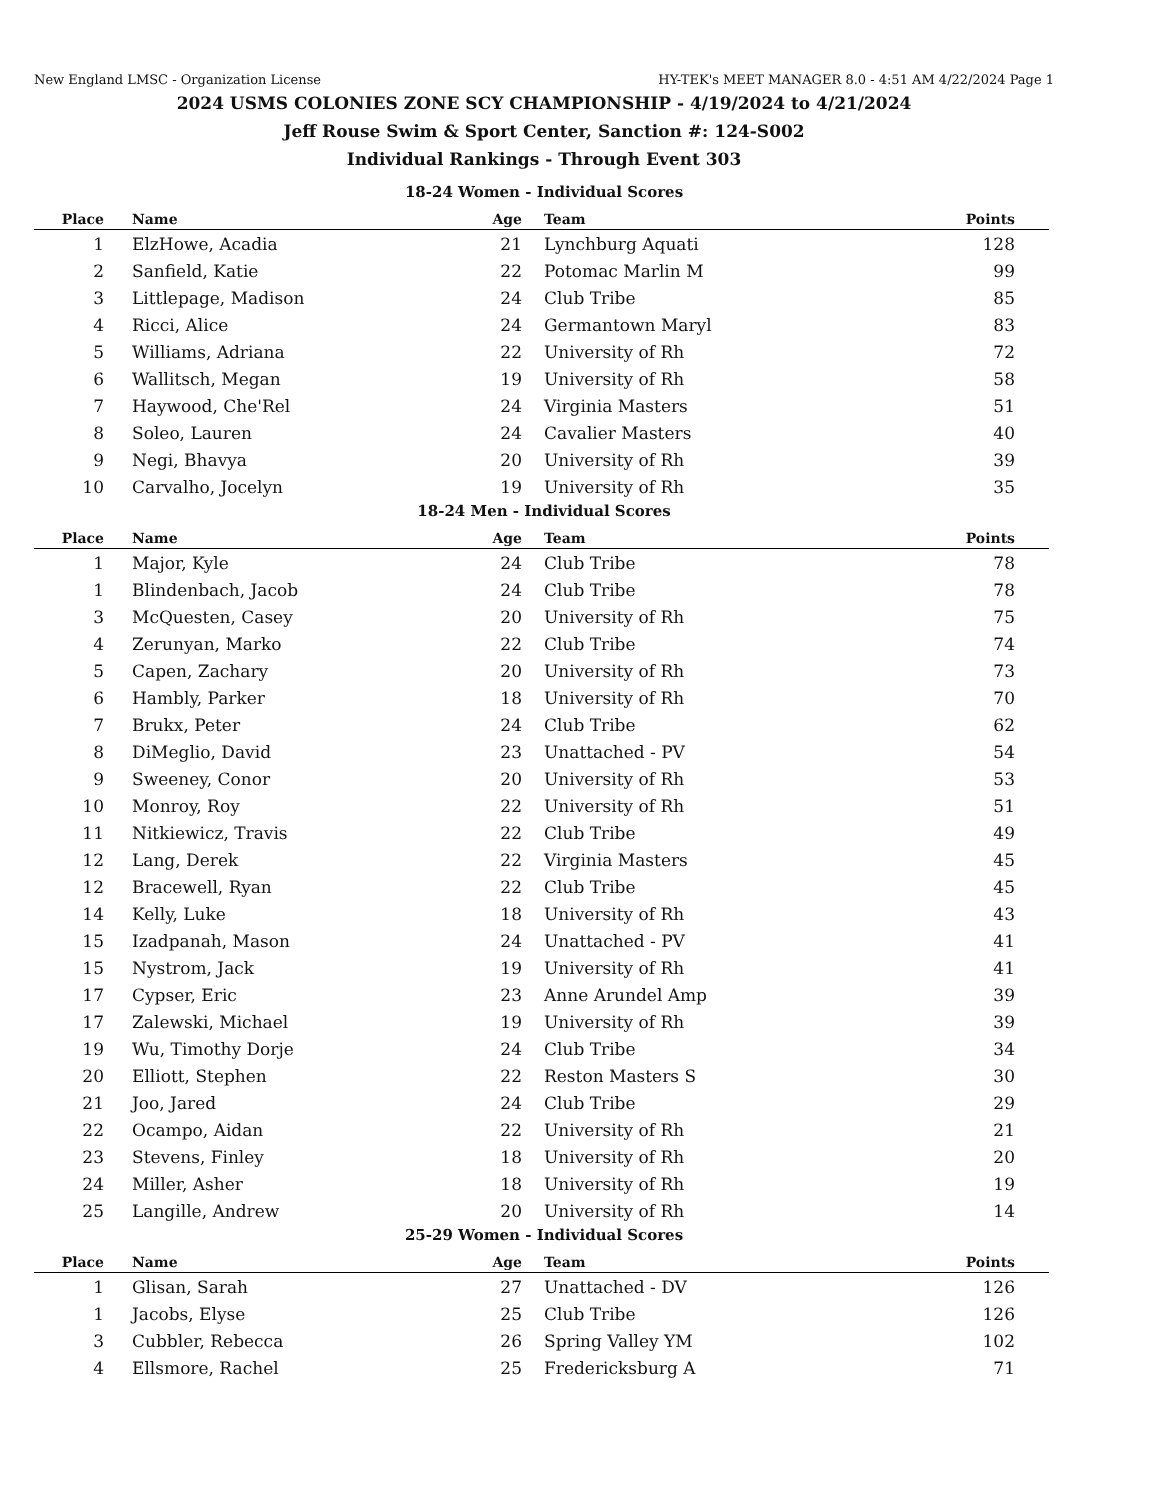New England LMSC - Organization License HY-TEK's MEET MANAGER 8.0 - 4:51 AM 4/22/2024 Page 1
2024 USMS COLONIES ZONE SCY CHAMPIONSHIP - 4/19/2024 to 4/21/2024
Jeff Rouse Swim & Sport Center, Sanction #: 124-S002
Individual Rankings - Through Event 303
18-24 Women - Individual Scores
| Place | Name | Age | Team | Points |
| --- | --- | --- | --- | --- |
| 1 | ElzHowe, Acadia | 21 | Lynchburg Aquati | 128 |
| 2 | Sanfield, Katie | 22 | Potomac Marlin M | 99 |
| 3 | Littlepage, Madison | 24 | Club Tribe | 85 |
| 4 | Ricci, Alice | 24 | Germantown Maryl | 83 |
| 5 | Williams, Adriana | 22 | University of Rh | 72 |
| 6 | Wallitsch, Megan | 19 | University of Rh | 58 |
| 7 | Haywood, Che'Rel | 24 | Virginia Masters | 51 |
| 8 | Soleo, Lauren | 24 | Cavalier Masters | 40 |
| 9 | Negi, Bhavya | 20 | University of Rh | 39 |
| 10 | Carvalho, Jocelyn | 19 | University of Rh | 35 |
18-24 Men - Individual Scores
| Place | Name | Age | Team | Points |
| --- | --- | --- | --- | --- |
| 1 | Major, Kyle | 24 | Club Tribe | 78 |
| 1 | Blindenbach, Jacob | 24 | Club Tribe | 78 |
| 3 | McQuesten, Casey | 20 | University of Rh | 75 |
| 4 | Zerunyan, Marko | 22 | Club Tribe | 74 |
| 5 | Capen, Zachary | 20 | University of Rh | 73 |
| 6 | Hambly, Parker | 18 | University of Rh | 70 |
| 7 | Brukx, Peter | 24 | Club Tribe | 62 |
| 8 | DiMeglio, David | 23 | Unattached - PV | 54 |
| 9 | Sweeney, Conor | 20 | University of Rh | 53 |
| 10 | Monroy, Roy | 22 | University of Rh | 51 |
| 11 | Nitkiewicz, Travis | 22 | Club Tribe | 49 |
| 12 | Lang, Derek | 22 | Virginia Masters | 45 |
| 12 | Bracewell, Ryan | 22 | Club Tribe | 45 |
| 14 | Kelly, Luke | 18 | University of Rh | 43 |
| 15 | Izadpanah, Mason | 24 | Unattached - PV | 41 |
| 15 | Nystrom, Jack | 19 | University of Rh | 41 |
| 17 | Cypser, Eric | 23 | Anne Arundel Amp | 39 |
| 17 | Zalewski, Michael | 19 | University of Rh | 39 |
| 19 | Wu, Timothy Dorje | 24 | Club Tribe | 34 |
| 20 | Elliott, Stephen | 22 | Reston Masters S | 30 |
| 21 | Joo, Jared | 24 | Club Tribe | 29 |
| 22 | Ocampo, Aidan | 22 | University of Rh | 21 |
| 23 | Stevens, Finley | 18 | University of Rh | 20 |
| 24 | Miller, Asher | 18 | University of Rh | 19 |
| 25 | Langille, Andrew | 20 | University of Rh | 14 |
25-29 Women - Individual Scores
| Place | Name | Age | Team | Points |
| --- | --- | --- | --- | --- |
| 1 | Glisan, Sarah | 27 | Unattached - DV | 126 |
| 1 | Jacobs, Elyse | 25 | Club Tribe | 126 |
| 3 | Cubbler, Rebecca | 26 | Spring Valley YM | 102 |
| 4 | Ellsmore, Rachel | 25 | Fredericksburg A | 71 |